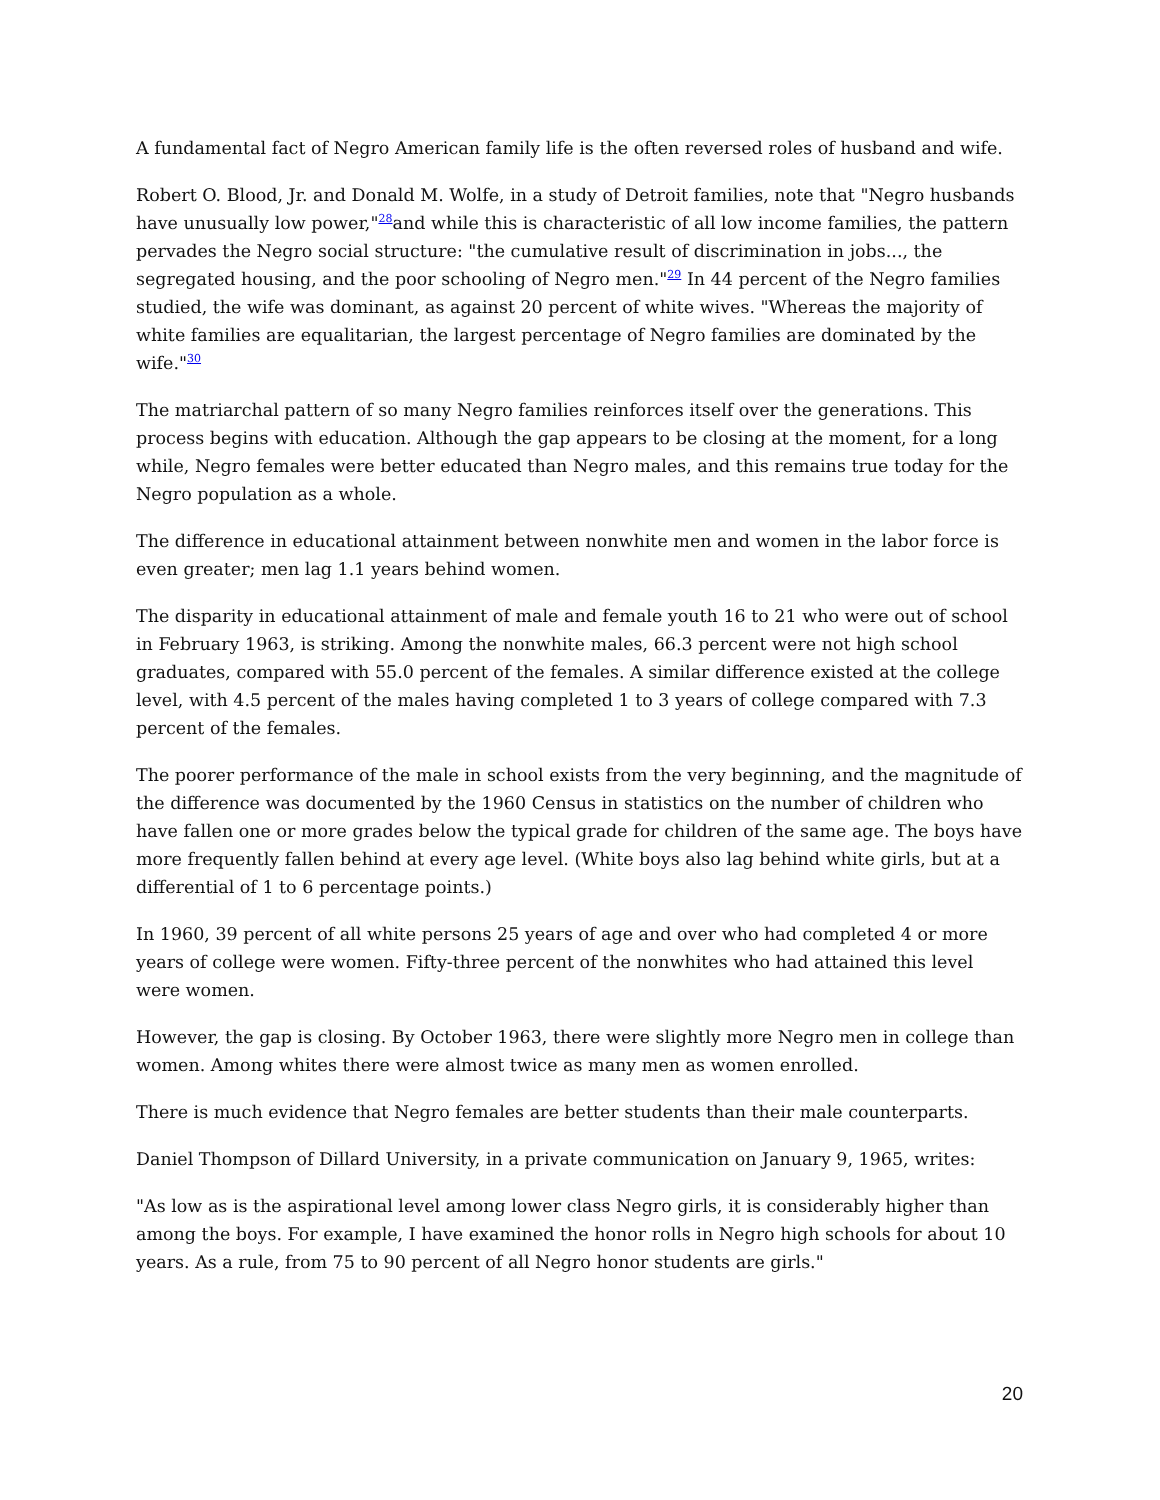A fundamental fact of Negro American family life is the often reversed roles of husband and wife.
Robert O. Blood, Jr. and Donald M. Wolfe, in a study of Detroit families, note that "Negro husbands have unusually low power,"<sup>28</sup>and while this is characteristic of all low income families, the pattern pervades the Negro social structure: "the cumulative result of discrimination in jobs..., the segregated housing, and the poor schooling of Negro men."<sup>29</sup> In 44 percent of the Negro families studied, the wife was dominant, as against 20 percent of white wives. "Whereas the majority of white families are equalitarian, the largest percentage of Negro families are dominated by the wife."<sup>30</sup>
The matriarchal pattern of so many Negro families reinforces itself over the generations. This process begins with education. Although the gap appears to be closing at the moment, for a long while, Negro females were better educated than Negro males, and this remains true today for the Negro population as a whole.
The difference in educational attainment between nonwhite men and women in the labor force is even greater; men lag 1.1 years behind women.
The disparity in educational attainment of male and female youth 16 to 21 who were out of school in February 1963, is striking. Among the nonwhite males, 66.3 percent were not high school graduates, compared with 55.0 percent of the females. A similar difference existed at the college level, with 4.5 percent of the males having completed 1 to 3 years of college compared with 7.3 percent of the females.
The poorer performance of the male in school exists from the very beginning, and the magnitude of the difference was documented by the 1960 Census in statistics on the number of children who have fallen one or more grades below the typical grade for children of the same age. The boys have more frequently fallen behind at every age level. (White boys also lag behind white girls, but at a differential of 1 to 6 percentage points.)
In 1960, 39 percent of all white persons 25 years of age and over who had completed 4 or more years of college were women. Fifty-three percent of the nonwhites who had attained this level were women.
However, the gap is closing. By October 1963, there were slightly more Negro men in college than women. Among whites there were almost twice as many men as women enrolled.
There is much evidence that Negro females are better students than their male counterparts.
Daniel Thompson of Dillard University, in a private communication on January 9, 1965, writes:
"As low as is the aspirational level among lower class Negro girls, it is considerably higher than among the boys. For example, I have examined the honor rolls in Negro high schools for about 10 years. As a rule, from 75 to 90 percent of all Negro honor students are girls."
20